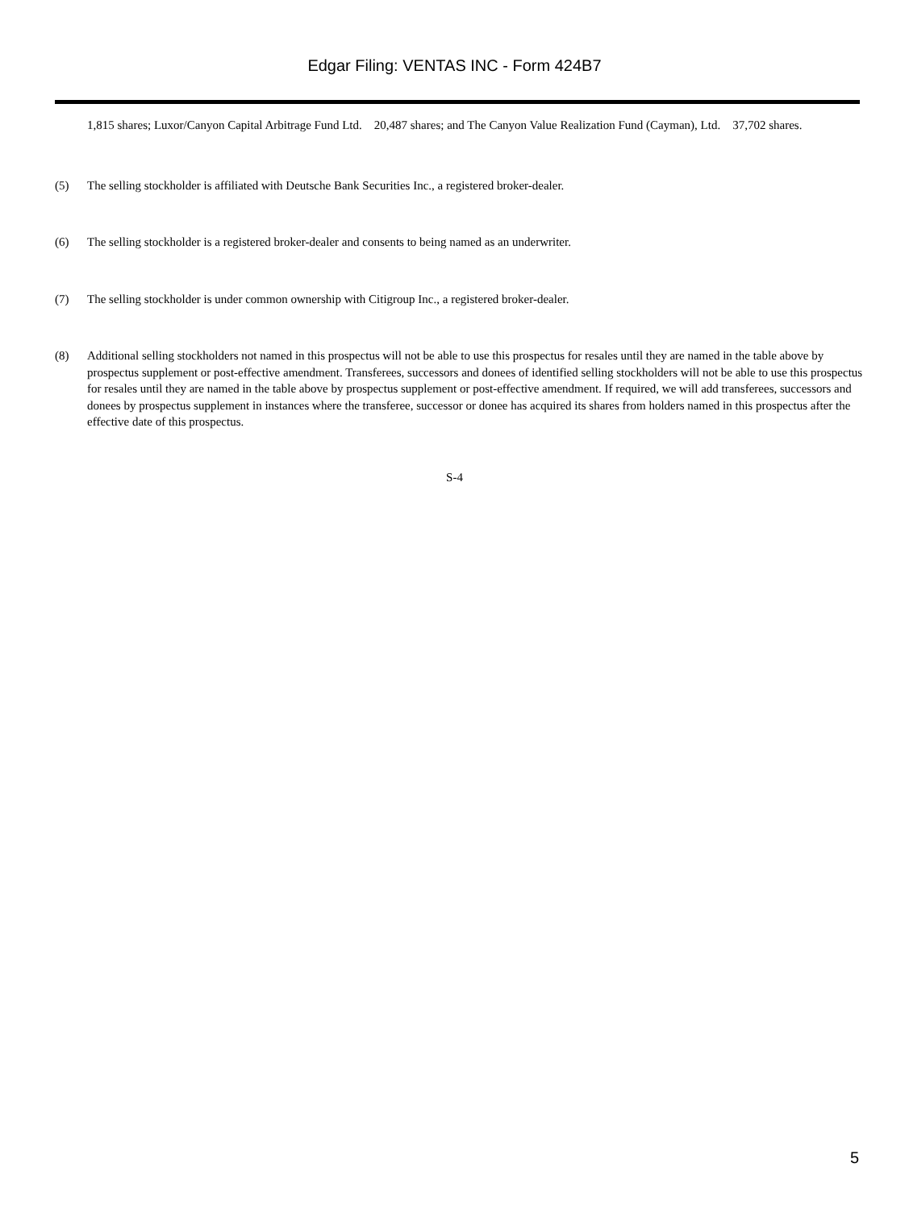Edgar Filing: VENTAS INC - Form 424B7
1,815 shares; Luxor/Canyon Capital Arbitrage Fund Ltd. 20,487 shares; and The Canyon Value Realization Fund (Cayman), Ltd. 37,702 shares.
(5) The selling stockholder is affiliated with Deutsche Bank Securities Inc., a registered broker-dealer.
(6) The selling stockholder is a registered broker-dealer and consents to being named as an underwriter.
(7) The selling stockholder is under common ownership with Citigroup Inc., a registered broker-dealer.
(8) Additional selling stockholders not named in this prospectus will not be able to use this prospectus for resales until they are named in the table above by prospectus supplement or post-effective amendment. Transferees, successors and donees of identified selling stockholders will not be able to use this prospectus for resales until they are named in the table above by prospectus supplement or post-effective amendment. If required, we will add transferees, successors and donees by prospectus supplement in instances where the transferee, successor or donee has acquired its shares from holders named in this prospectus after the effective date of this prospectus.
S-4
5